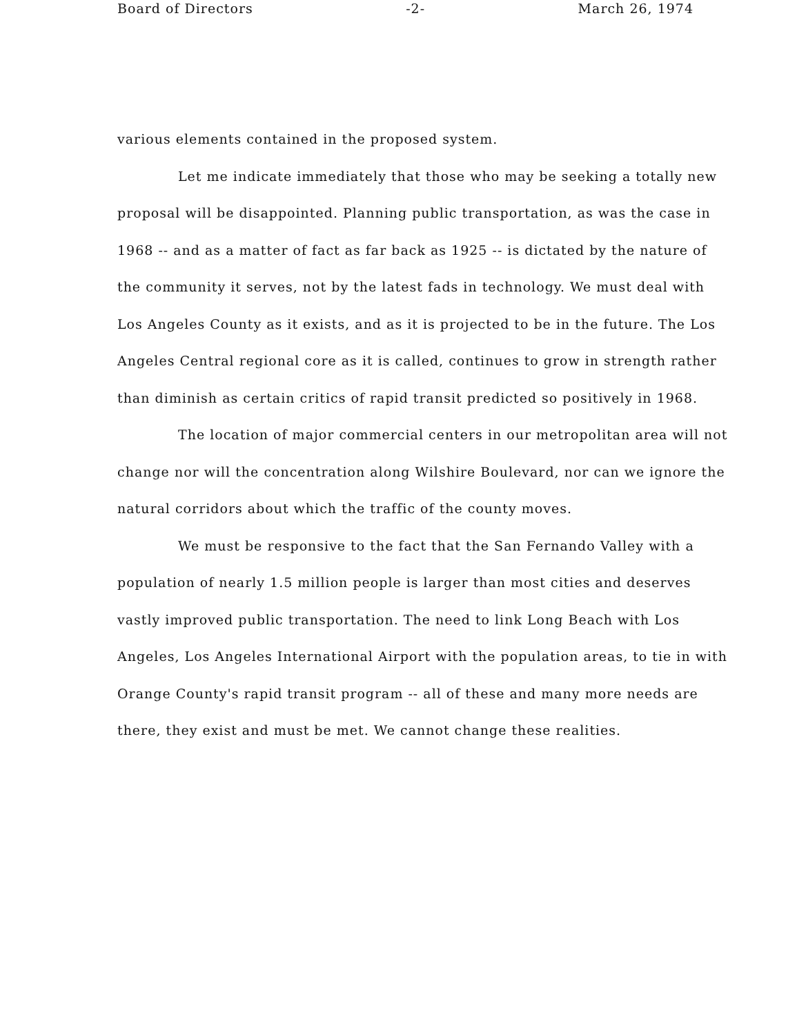Board of Directors -2- March 26, 1974
various elements contained in the proposed system.
Let me indicate immediately that those who may be seeking a totally new proposal will be disappointed. Planning public transportation, as was the case in 1968 -- and as a matter of fact as far back as 1925 -- is dictated by the nature of the community it serves, not by the latest fads in technology. We must deal with Los Angeles County as it exists, and as it is projected to be in the future. The Los Angeles Central regional core as it is called, continues to grow in strength rather than diminish as certain critics of rapid transit predicted so positively in 1968.
The location of major commercial centers in our metropolitan area will not change nor will the concentration along Wilshire Boulevard, nor can we ignore the natural corridors about which the traffic of the county moves.
We must be responsive to the fact that the San Fernando Valley with a population of nearly 1.5 million people is larger than most cities and deserves vastly improved public transportation. The need to link Long Beach with Los Angeles, Los Angeles International Airport with the population areas, to tie in with Orange County's rapid transit program -- all of these and many more needs are there, they exist and must be met. We cannot change these realities.